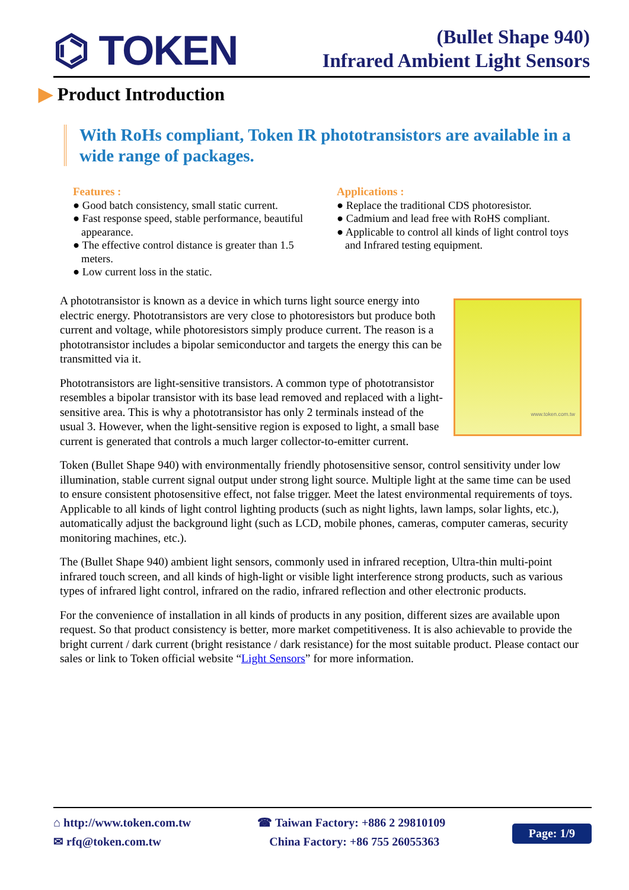⌬ TOKEN
(Bullet Shape 940)
Infrared Ambient Light Sensors
▶ Product Introduction
With RoHs compliant, Token IR phototransistors are available in a wide range of packages.
Features :
● Good batch consistency, small static current.
● Fast response speed, stable performance, beautiful appearance.
● The effective control distance is greater than 1.5 meters.
● Low current loss in the static.
Applications :
● Replace the traditional CDS photoresistor.
● Cadmium and lead free with RoHS compliant.
● Applicable to control all kinds of light control toys and Infrared testing equipment.
www.token.com.tw
A phototransistor is known as a device in which turns light source energy into electric energy. Phototransistors are very close to photoresistors but produce both current and voltage, while photoresistors simply produce current. The reason is a phototransistor includes a bipolar semiconductor and targets the energy this can be transmitted via it.
Phototransistors are light-sensitive transistors. A common type of phototransistor resembles a bipolar transistor with its base lead removed and replaced with a light-sensitive area. This is why a phototransistor has only 2 terminals instead of the usual 3. However, when the light-sensitive region is exposed to light, a small base current is generated that controls a much larger collector-to-emitter current.
Token (Bullet Shape 940) with environmentally friendly photosensitive sensor, control sensitivity under low illumination, stable current signal output under strong light source. Multiple light at the same time can be used to ensure consistent photosensitive effect, not false trigger. Meet the latest environmental requirements of toys. Applicable to all kinds of light control lighting products (such as night lights, lawn lamps, solar lights, etc.), automatically adjust the background light (such as LCD, mobile phones, cameras, computer cameras, security monitoring machines, etc.).
The (Bullet Shape 940) ambient light sensors, commonly used in infrared reception, Ultra-thin multi-point infrared touch screen, and all kinds of high-light or visible light interference strong products, such as various types of infrared light control, infrared on the radio, infrared reflection and other electronic products.
For the convenience of installation in all kinds of products in any position, different sizes are available upon request. So that product consistency is better, more market competitiveness. It is also achievable to provide the bright current / dark current (bright resistance / dark resistance) for the most suitable product. Please contact our sales or link to Token official website “Light Sensors” for more information.
⌂ http://www.token.com.tw
✉ rfq@token.com.tw
☎ Taiwan Factory: +886 2 29810109
China Factory: +86 755 26055363
Page: 1/9